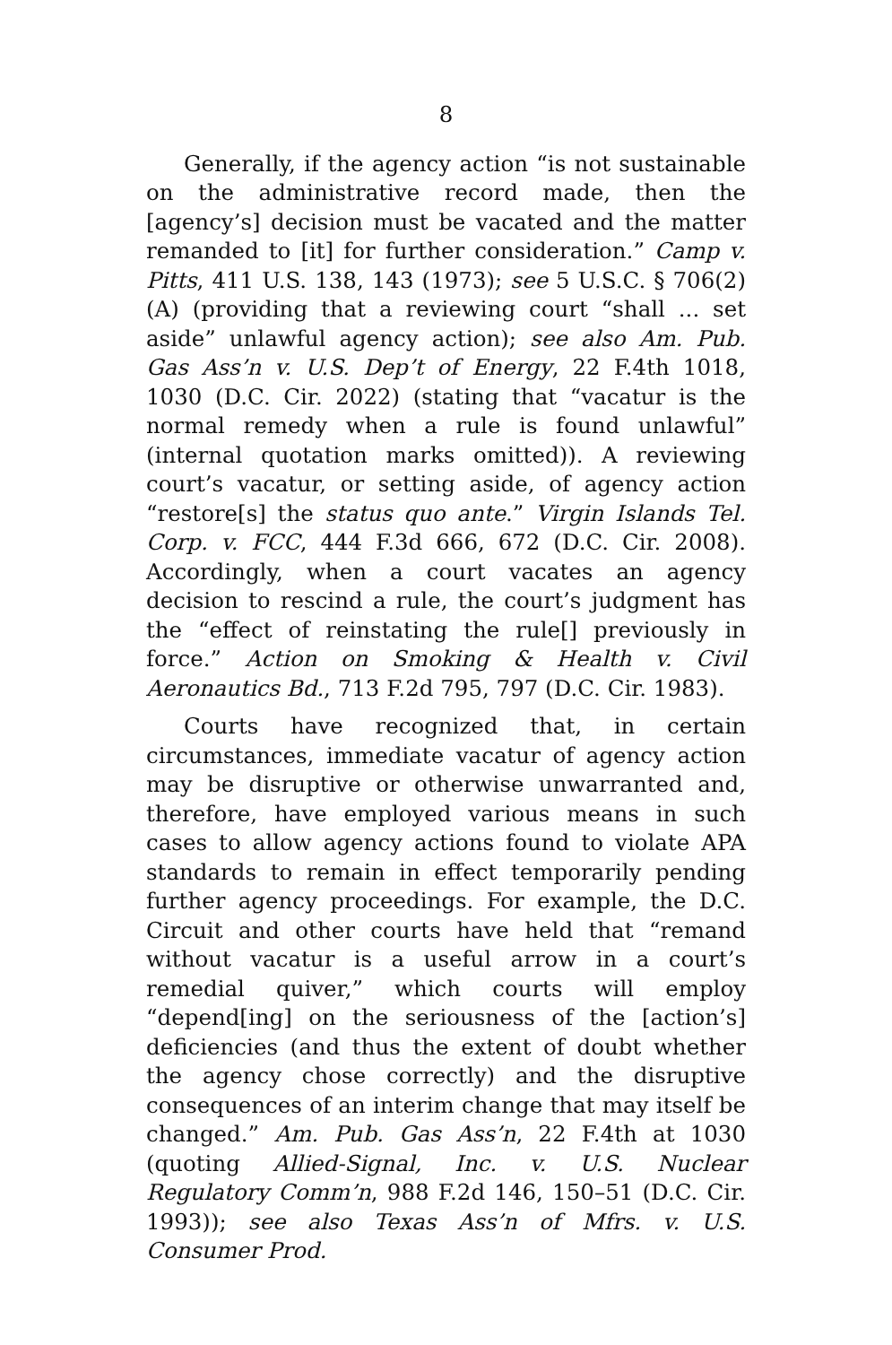8
Generally, if the agency action “is not sustainable on the administrative record made, then the [agency’s] decision must be vacated and the matter remanded to [it] for further consideration.” Camp v. Pitts, 411 U.S. 138, 143 (1973); see 5 U.S.C. § 706(2)(A) (providing that a reviewing court “shall ... set aside” unlawful agency action); see also Am. Pub. Gas Ass’n v. U.S. Dep’t of Energy, 22 F.4th 1018, 1030 (D.C. Cir. 2022) (stating that “vacatur is the normal remedy when a rule is found unlawful” (internal quotation marks omitted)). A reviewing court’s vacatur, or setting aside, of agency action “restore[s] the status quo ante.” Virgin Islands Tel. Corp. v. FCC, 444 F.3d 666, 672 (D.C. Cir. 2008). Accordingly, when a court vacates an agency decision to rescind a rule, the court’s judgment has the “effect of reinstating the rule[] previously in force.” Action on Smoking & Health v. Civil Aeronautics Bd., 713 F.2d 795, 797 (D.C. Cir. 1983).
Courts have recognized that, in certain circumstances, immediate vacatur of agency action may be disruptive or otherwise unwarranted and, therefore, have employed various means in such cases to allow agency actions found to violate APA standards to remain in effect temporarily pending further agency proceedings. For example, the D.C. Circuit and other courts have held that “remand without vacatur is a useful arrow in a court’s remedial quiver,” which courts will employ “depend[ing] on the seriousness of the [action’s] deficiencies (and thus the extent of doubt whether the agency chose correctly) and the disruptive consequences of an interim change that may itself be changed.” Am. Pub. Gas Ass’n, 22 F.4th at 1030 (quoting Allied-Signal, Inc. v. U.S. Nuclear Regulatory Comm’n, 988 F.2d 146, 150–51 (D.C. Cir. 1993)); see also Texas Ass’n of Mfrs. v. U.S. Consumer Prod.